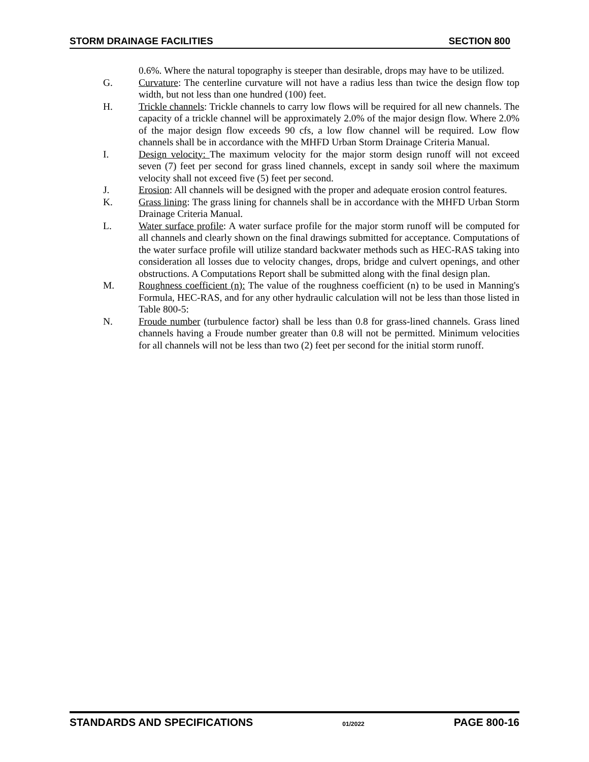STORM DRAINAGE FACILITIES SECTION 800
0.6%. Where the natural topography is steeper than desirable, drops may have to be utilized.
G. Curvature: The centerline curvature will not have a radius less than twice the design flow top width, but not less than one hundred (100) feet.
H. Trickle channels: Trickle channels to carry low flows will be required for all new channels. The capacity of a trickle channel will be approximately 2.0% of the major design flow. Where 2.0% of the major design flow exceeds 90 cfs, a low flow channel will be required. Low flow channels shall be in accordance with the MHFD Urban Storm Drainage Criteria Manual.
I. Design velocity: The maximum velocity for the major storm design runoff will not exceed seven (7) feet per second for grass lined channels, except in sandy soil where the maximum velocity shall not exceed five (5) feet per second.
J. Erosion: All channels will be designed with the proper and adequate erosion control features.
K. Grass lining: The grass lining for channels shall be in accordance with the MHFD Urban Storm Drainage Criteria Manual.
L. Water surface profile: A water surface profile for the major storm runoff will be computed for all channels and clearly shown on the final drawings submitted for acceptance. Computations of the water surface profile will utilize standard backwater methods such as HEC-RAS taking into consideration all losses due to velocity changes, drops, bridge and culvert openings, and other obstructions. A Computations Report shall be submitted along with the final design plan.
M. Roughness coefficient (n): The value of the roughness coefficient (n) to be used in Manning's Formula, HEC-RAS, and for any other hydraulic calculation will not be less than those listed in Table 800-5:
N. Froude number (turbulence factor) shall be less than 0.8 for grass-lined channels. Grass lined channels having a Froude number greater than 0.8 will not be permitted. Minimum velocities for all channels will not be less than two (2) feet per second for the initial storm runoff.
STANDARDS AND SPECIFICATIONS 01/2022 PAGE 800-16